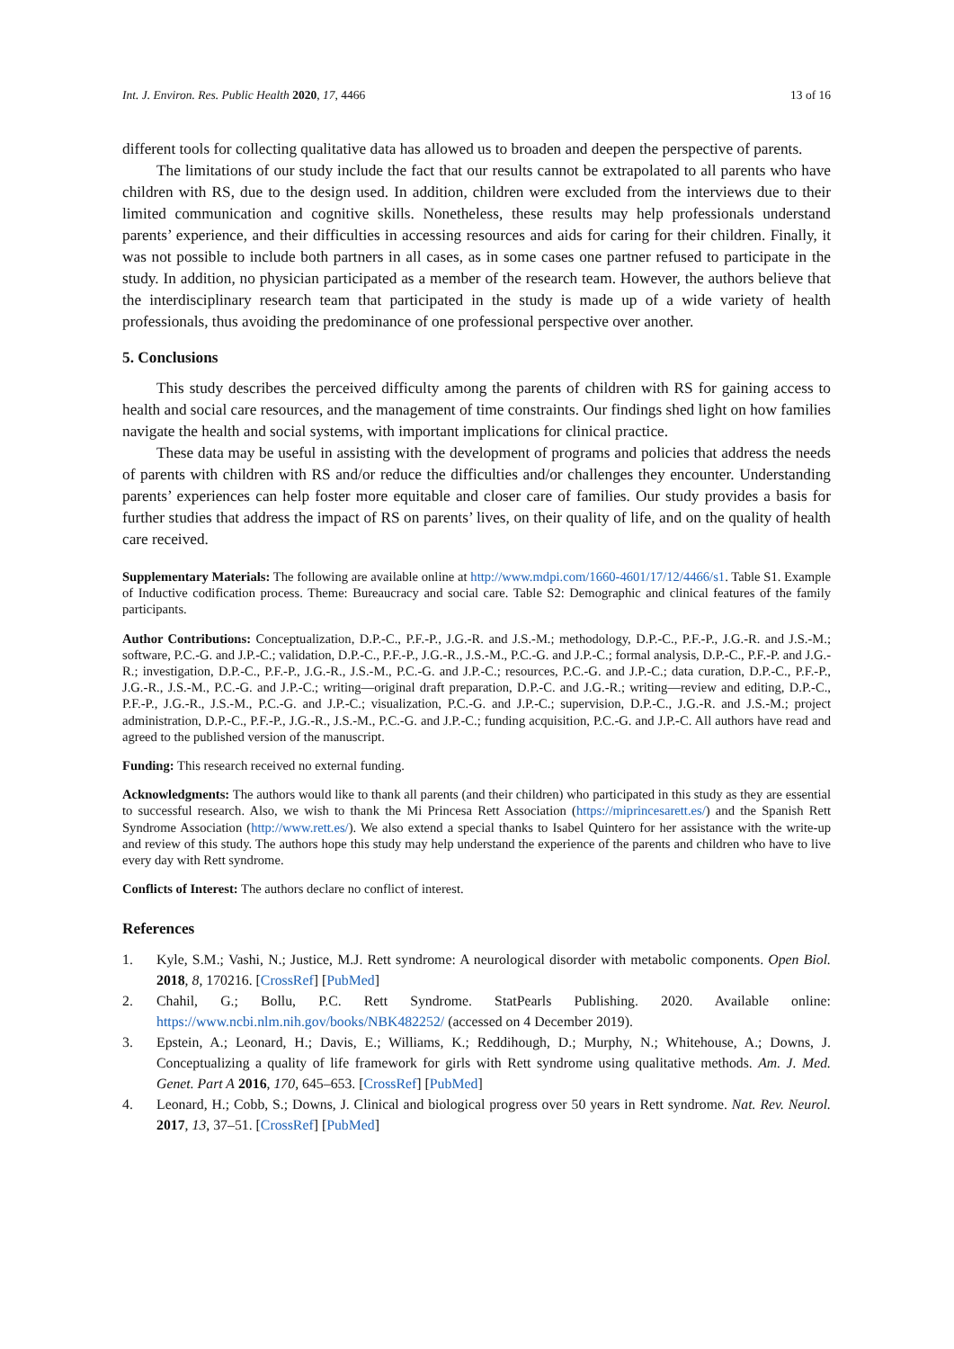Int. J. Environ. Res. Public Health 2020, 17, 4466 13 of 16
different tools for collecting qualitative data has allowed us to broaden and deepen the perspective of parents.
The limitations of our study include the fact that our results cannot be extrapolated to all parents who have children with RS, due to the design used. In addition, children were excluded from the interviews due to their limited communication and cognitive skills. Nonetheless, these results may help professionals understand parents’ experience, and their difficulties in accessing resources and aids for caring for their children. Finally, it was not possible to include both partners in all cases, as in some cases one partner refused to participate in the study. In addition, no physician participated as a member of the research team. However, the authors believe that the interdisciplinary research team that participated in the study is made up of a wide variety of health professionals, thus avoiding the predominance of one professional perspective over another.
5. Conclusions
This study describes the perceived difficulty among the parents of children with RS for gaining access to health and social care resources, and the management of time constraints. Our findings shed light on how families navigate the health and social systems, with important implications for clinical practice.
These data may be useful in assisting with the development of programs and policies that address the needs of parents with children with RS and/or reduce the difficulties and/or challenges they encounter. Understanding parents’ experiences can help foster more equitable and closer care of families. Our study provides a basis for further studies that address the impact of RS on parents’ lives, on their quality of life, and on the quality of health care received.
Supplementary Materials: The following are available online at http://www.mdpi.com/1660-4601/17/12/4466/s1. Table S1. Example of Inductive codification process. Theme: Bureaucracy and social care. Table S2: Demographic and clinical features of the family participants.
Author Contributions: Conceptualization, D.P.-C., P.F.-P., J.G.-R. and J.S.-M.; methodology, D.P.-C., P.F.-P., J.G.-R. and J.S.-M.; software, P.C.-G. and J.P.-C.; validation, D.P.-C., P.F.-P., J.G.-R., J.S.-M., P.C.-G. and J.P.-C.; formal analysis, D.P.-C., P.F.-P. and J.G.-R.; investigation, D.P.-C., P.F.-P., J.G.-R., J.S.-M., P.C.-G. and J.P.-C.; resources, P.C.-G. and J.P.-C.; data curation, D.P.-C., P.F.-P., J.G.-R., J.S.-M., P.C.-G. and J.P.-C.; writing—original draft preparation, D.P.-C. and J.G.-R.; writing—review and editing, D.P.-C., P.F.-P., J.G.-R., J.S.-M., P.C.-G. and J.P.-C.; visualization, P.C.-G. and J.P.-C.; supervision, D.P.-C., J.G.-R. and J.S.-M.; project administration, D.P.-C., P.F.-P., J.G.-R., J.S.-M., P.C.-G. and J.P.-C.; funding acquisition, P.C.-G. and J.P.-C. All authors have read and agreed to the published version of the manuscript.
Funding: This research received no external funding.
Acknowledgments: The authors would like to thank all parents (and their children) who participated in this study as they are essential to successful research. Also, we wish to thank the Mi Princesa Rett Association (https://miprincesarett.es/) and the Spanish Rett Syndrome Association (http://www.rett.es/). We also extend a special thanks to Isabel Quintero for her assistance with the write-up and review of this study. The authors hope this study may help understand the experience of the parents and children who have to live every day with Rett syndrome.
Conflicts of Interest: The authors declare no conflict of interest.
References
1. Kyle, S.M.; Vashi, N.; Justice, M.J. Rett syndrome: A neurological disorder with metabolic components. Open Biol. 2018, 8, 170216. [CrossRef] [PubMed]
2. Chahil, G.; Bollu, P.C. Rett Syndrome. StatPearls Publishing. 2020. Available online: https://www.ncbi.nlm.nih.gov/books/NBK482252/ (accessed on 4 December 2019).
3. Epstein, A.; Leonard, H.; Davis, E.; Williams, K.; Reddihough, D.; Murphy, N.; Whitehouse, A.; Downs, J. Conceptualizing a quality of life framework for girls with Rett syndrome using qualitative methods. Am. J. Med. Genet. Part A 2016, 170, 645–653. [CrossRef] [PubMed]
4. Leonard, H.; Cobb, S.; Downs, J. Clinical and biological progress over 50 years in Rett syndrome. Nat. Rev. Neurol. 2017, 13, 37–51. [CrossRef] [PubMed]